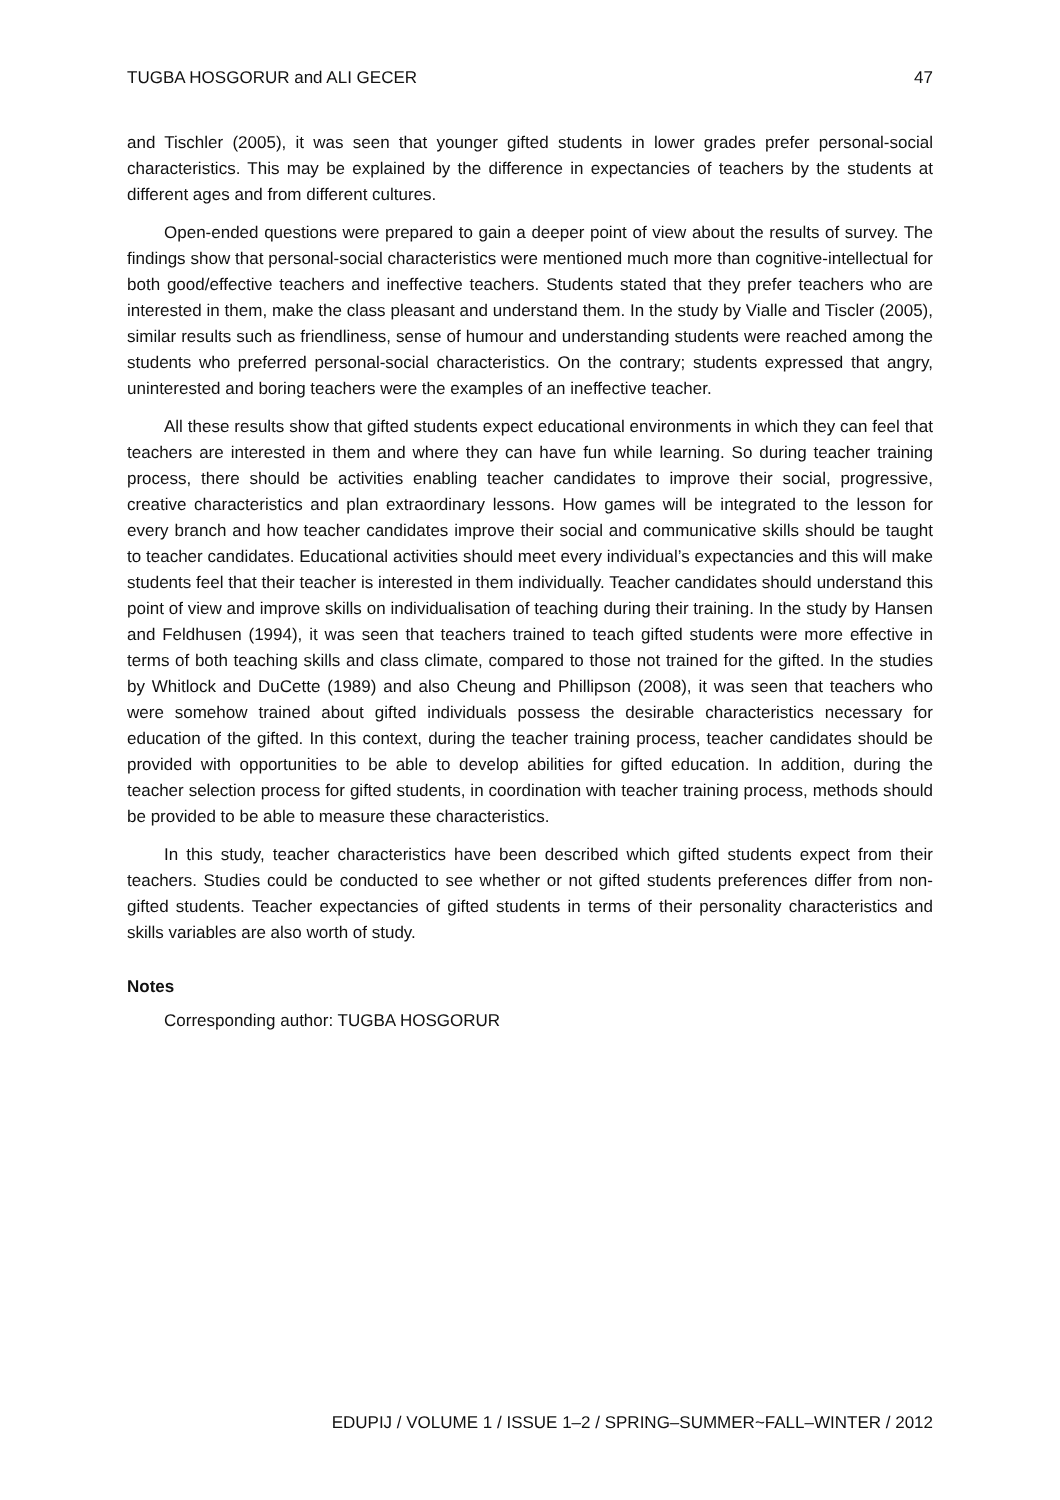TUGBA HOSGORUR and ALI GECER 47
and Tischler (2005), it was seen that younger gifted students in lower grades prefer personal-social characteristics. This may be explained by the difference in expectancies of teachers by the students at different ages and from different cultures.
Open-ended questions were prepared to gain a deeper point of view about the results of survey. The findings show that personal-social characteristics were mentioned much more than cognitive-intellectual for both good/effective teachers and ineffective teachers. Students stated that they prefer teachers who are interested in them, make the class pleasant and understand them. In the study by Vialle and Tiscler (2005), similar results such as friendliness, sense of humour and understanding students were reached among the students who preferred personal-social characteristics. On the contrary; students expressed that angry, uninterested and boring teachers were the examples of an ineffective teacher.
All these results show that gifted students expect educational environments in which they can feel that teachers are interested in them and where they can have fun while learning. So during teacher training process, there should be activities enabling teacher candidates to improve their social, progressive, creative characteristics and plan extraordinary lessons. How games will be integrated to the lesson for every branch and how teacher candidates improve their social and communicative skills should be taught to teacher candidates. Educational activities should meet every individual’s expectancies and this will make students feel that their teacher is interested in them individually. Teacher candidates should understand this point of view and improve skills on individualisation of teaching during their training. In the study by Hansen and Feldhusen (1994), it was seen that teachers trained to teach gifted students were more effective in terms of both teaching skills and class climate, compared to those not trained for the gifted. In the studies by Whitlock and DuCette (1989) and also Cheung and Phillipson (2008), it was seen that teachers who were somehow trained about gifted individuals possess the desirable characteristics necessary for education of the gifted. In this context, during the teacher training process, teacher candidates should be provided with opportunities to be able to develop abilities for gifted education. In addition, during the teacher selection process for gifted students, in coordination with teacher training process, methods should be provided to be able to measure these characteristics.
In this study, teacher characteristics have been described which gifted students expect from their teachers. Studies could be conducted to see whether or not gifted students preferences differ from non-gifted students. Teacher expectancies of gifted students in terms of their personality characteristics and skills variables are also worth of study.
Notes
Corresponding author: TUGBA HOSGORUR
EDUPIJ / VOLUME 1 / ISSUE 1–2 / SPRING–SUMMER~FALL–WINTER / 2012